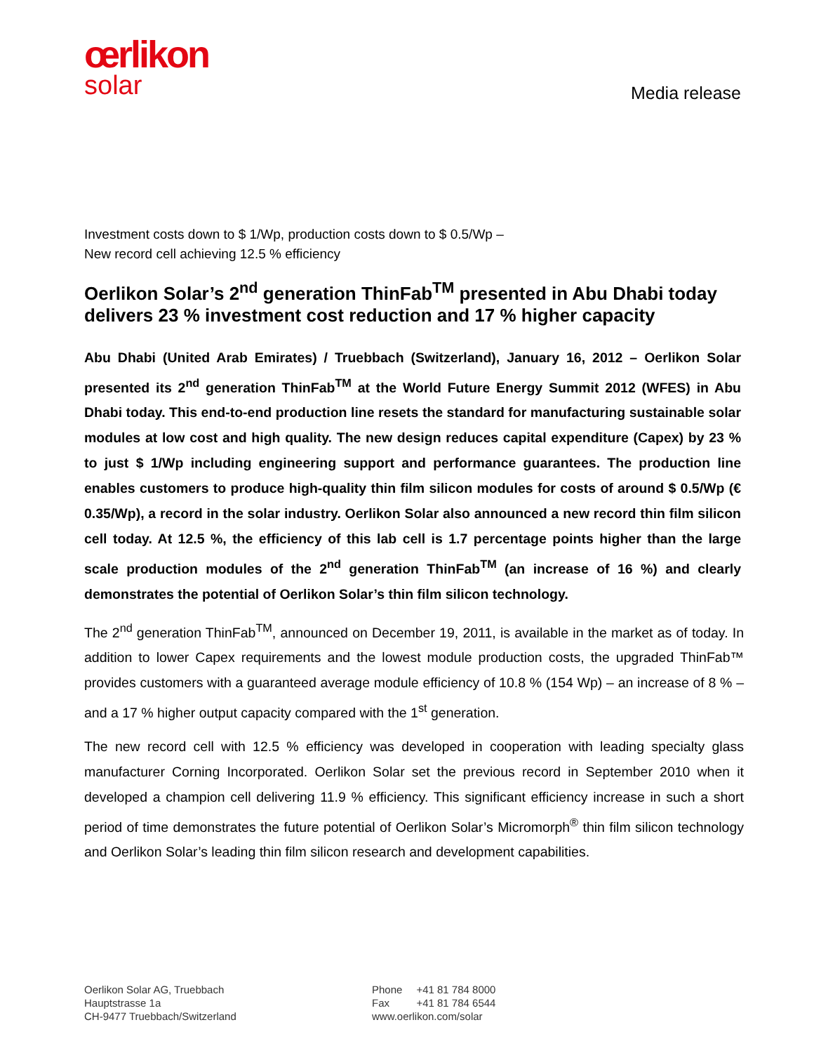œrlikon
solar
Media release
Investment costs down to $ 1/Wp, production costs down to $ 0.5/Wp –
New record cell achieving 12.5 % efficiency
Oerlikon Solar’s 2<sup>nd</sup> generation ThinFab<sup>TM</sup> presented in Abu Dhabi today delivers 23 % investment cost reduction and 17 % higher capacity
Abu Dhabi (United Arab Emirates) / Truebbach (Switzerland), January 16, 2012 – Oerlikon Solar presented its 2<sup>nd</sup> generation ThinFab<sup>TM</sup> at the World Future Energy Summit 2012 (WFES) in Abu Dhabi today. This end-to-end production line resets the standard for manufacturing sustainable solar modules at low cost and high quality. The new design reduces capital expenditure (Capex) by 23 % to just $ 1/Wp including engineering support and performance guarantees. The production line enables customers to produce high-quality thin film silicon modules for costs of around $ 0.5/Wp (€ 0.35/Wp), a record in the solar industry. Oerlikon Solar also announced a new record thin film silicon cell today. At 12.5 %, the efficiency of this lab cell is 1.7 percentage points higher than the large scale production modules of the 2<sup>nd</sup> generation ThinFab<sup>TM</sup> (an increase of 16 %) and clearly demonstrates the potential of Oerlikon Solar’s thin film silicon technology.
The 2<sup>nd</sup> generation ThinFab<sup>TM</sup>, announced on December 19, 2011, is available in the market as of today. In addition to lower Capex requirements and the lowest module production costs, the upgraded ThinFab™ provides customers with a guaranteed average module efficiency of 10.8 % (154 Wp) – an increase of 8 % – and a 17 % higher output capacity compared with the 1<sup>st</sup> generation.
The new record cell with 12.5 % efficiency was developed in cooperation with leading specialty glass manufacturer Corning Incorporated. Oerlikon Solar set the previous record in September 2010 when it developed a champion cell delivering 11.9 % efficiency. This significant efficiency increase in such a short period of time demonstrates the future potential of Oerlikon Solar’s Micromorph<sup>®</sup> thin film silicon technology and Oerlikon Solar’s leading thin film silicon research and development capabilities.
Oerlikon Solar AG, Truebbach
Hauptstrasse 1a
CH-9477 Truebbach/Switzerland
| Phone | +41 81 784 8000 |
| Fax | +41 81 784 6544 |
| www.oerlikon.com/solar | |